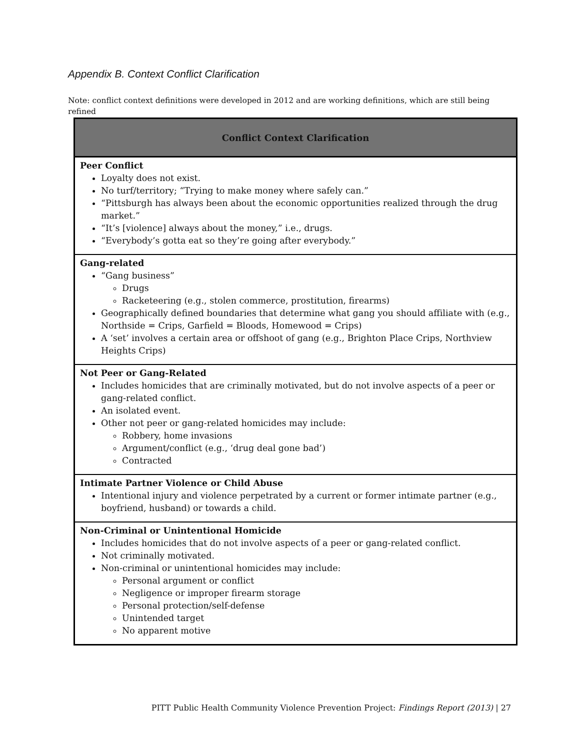Appendix B. Context Conflict Clarification
Note: conflict context definitions were developed in 2012 and are working definitions, which are still being refined
| Conflict Context Clarification |
| --- |
| Peer Conflict Loyalty does not exist. No turf/territory; “Trying to make money where safely can.” “Pittsburgh has always been about the economic opportunities realized through the drug market.” “It’s [violence] always about the money,” i.e., drugs. “Everybody’s gotta eat so they’re going after everybody.” |
| Gang-related “Gang business” Drugs Racketeering (e.g., stolen commerce, prostitution, firearms) Geographically defined boundaries that determine what gang you should affiliate with (e.g., Northside = Crips, Garfield = Bloods, Homewood = Crips) A ‘set’ involves a certain area or offshoot of gang (e.g., Brighton Place Crips, Northview Heights Crips) |
| Not Peer or Gang-Related Includes homicides that are criminally motivated, but do not involve aspects of a peer or gang-related conflict. An isolated event. Other not peer or gang-related homicides may include: Robbery, home invasions Argument/conflict (e.g., ‘drug deal gone bad’) Contracted |
| Intimate Partner Violence or Child Abuse Intentional injury and violence perpetrated by a current or former intimate partner (e.g., boyfriend, husband) or towards a child. |
| Non-Criminal or Unintentional Homicide Includes homicides that do not involve aspects of a peer or gang-related conflict. Not criminally motivated. Non-criminal or unintentional homicides may include: Personal argument or conflict Negligence or improper firearm storage Personal protection/self-defense Unintended target No apparent motive |
PITT Public Health Community Violence Prevention Project: Findings Report (2013) | 27